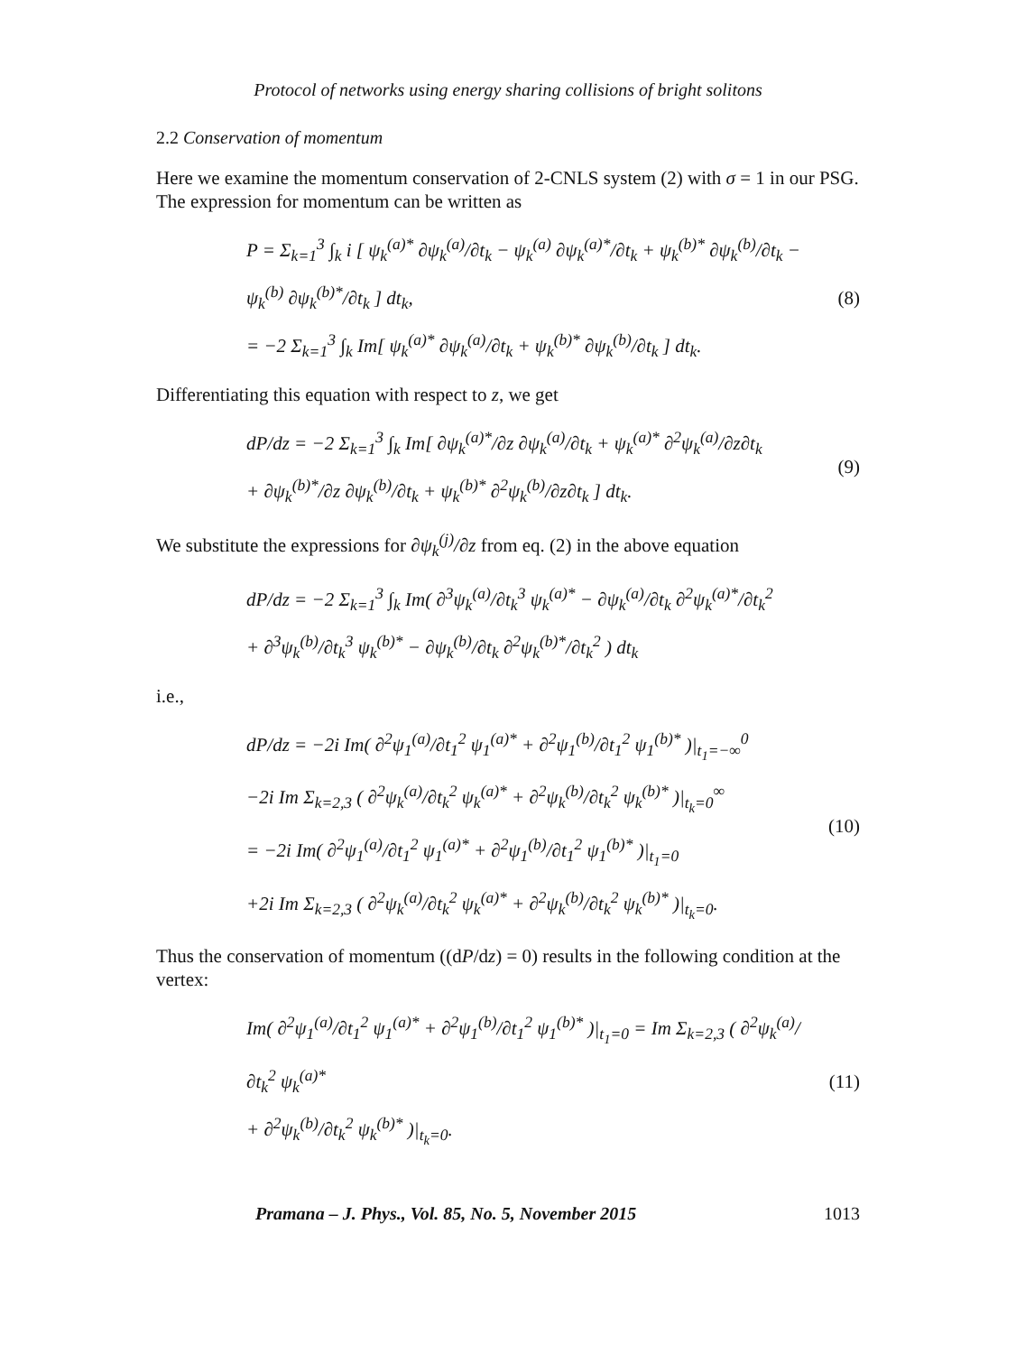Protocol of networks using energy sharing collisions of bright solitons
2.2 Conservation of momentum
Here we examine the momentum conservation of 2-CNLS system (2) with σ = 1 in our PSG. The expression for momentum can be written as
P = Σ<sub>k=1</sub><sup>3</sup> ∫<sub>k</sub> i [ ψ<sub>k</sub><sup>(a)*</sup> ∂ψ<sub>k</sub><sup>(a)</sup>/∂t<sub>k</sub> − ψ<sub>k</sub><sup>(a)</sup> ∂ψ<sub>k</sub><sup>(a)*</sup>/∂t<sub>k</sub> + ψ<sub>k</sub><sup>(b)*</sup> ∂ψ<sub>k</sub><sup>(b)</sup>/∂t<sub>k</sub> − ψ<sub>k</sub><sup>(b)</sup> ∂ψ<sub>k</sub><sup>(b)*</sup>/∂t<sub>k</sub> ] dt<sub>k</sub>,
= −2 Σ<sub>k=1</sub><sup>3</sup> ∫<sub>k</sub> Im[ ψ<sub>k</sub><sup>(a)*</sup> ∂ψ<sub>k</sub><sup>(a)</sup>/∂t<sub>k</sub> + ψ<sub>k</sub><sup>(b)*</sup> ∂ψ<sub>k</sub><sup>(b)</sup>/∂t<sub>k</sub> ] dt<sub>k</sub>.
(8)
Differentiating this equation with respect to z, we get
dP/dz = −2 Σ<sub>k=1</sub><sup>3</sup> ∫<sub>k</sub> Im[ ∂ψ<sub>k</sub><sup>(a)*</sup>/∂z ∂ψ<sub>k</sub><sup>(a)</sup>/∂t<sub>k</sub> + ψ<sub>k</sub><sup>(a)*</sup> ∂<sup>2</sup>ψ<sub>k</sub><sup>(a)</sup>/∂z∂t<sub>k</sub>
+ ∂ψ<sub>k</sub><sup>(b)*</sup>/∂z ∂ψ<sub>k</sub><sup>(b)</sup>/∂t<sub>k</sub> + ψ<sub>k</sub><sup>(b)*</sup> ∂<sup>2</sup>ψ<sub>k</sub><sup>(b)</sup>/∂z∂t<sub>k</sub> ] dt<sub>k</sub>.
(9)
We substitute the expressions for ∂ψ<sub>k</sub><sup>(j)</sup>/∂z from eq. (2) in the above equation
dP/dz = −2 Σ<sub>k=1</sub><sup>3</sup> ∫<sub>k</sub> Im( ∂<sup>3</sup>ψ<sub>k</sub><sup>(a)</sup>/∂t<sub>k</sub><sup>3</sup> ψ<sub>k</sub><sup>(a)*</sup> − ∂ψ<sub>k</sub><sup>(a)</sup>/∂t<sub>k</sub> ∂<sup>2</sup>ψ<sub>k</sub><sup>(a)*</sup>/∂t<sub>k</sub><sup>2</sup>
+ ∂<sup>3</sup>ψ<sub>k</sub><sup>(b)</sup>/∂t<sub>k</sub><sup>3</sup> ψ<sub>k</sub><sup>(b)*</sup> − ∂ψ<sub>k</sub><sup>(b)</sup>/∂t<sub>k</sub> ∂<sup>2</sup>ψ<sub>k</sub><sup>(b)*</sup>/∂t<sub>k</sub><sup>2</sup> ) dt<sub>k</sub>
i.e.,
dP/dz = −2i Im( ∂<sup>2</sup>ψ<sub>1</sub><sup>(a)</sup>/∂t<sub>1</sub><sup>2</sup> ψ<sub>1</sub><sup>(a)*</sup> + ∂<sup>2</sup>ψ<sub>1</sub><sup>(b)</sup>/∂t<sub>1</sub><sup>2</sup> ψ<sub>1</sub><sup>(b)*</sup> )|<sub>t<sub>1</sub>=−∞</sub><sup>0</sup>
−2i Im Σ<sub>k=2,3</sub> ( ∂<sup>2</sup>ψ<sub>k</sub><sup>(a)</sup>/∂t<sub>k</sub><sup>2</sup> ψ<sub>k</sub><sup>(a)*</sup> + ∂<sup>2</sup>ψ<sub>k</sub><sup>(b)</sup>/∂t<sub>k</sub><sup>2</sup> ψ<sub>k</sub><sup>(b)*</sup> )|<sub>t<sub>k</sub>=0</sub><sup>∞</sup>
= −2i Im( ∂<sup>2</sup>ψ<sub>1</sub><sup>(a)</sup>/∂t<sub>1</sub><sup>2</sup> ψ<sub>1</sub><sup>(a)*</sup> + ∂<sup>2</sup>ψ<sub>1</sub><sup>(b)</sup>/∂t<sub>1</sub><sup>2</sup> ψ<sub>1</sub><sup>(b)*</sup> )|<sub>t<sub>1</sub>=0</sub>
+2i Im Σ<sub>k=2,3</sub> ( ∂<sup>2</sup>ψ<sub>k</sub><sup>(a)</sup>/∂t<sub>k</sub><sup>2</sup> ψ<sub>k</sub><sup>(a)*</sup> + ∂<sup>2</sup>ψ<sub>k</sub><sup>(b)</sup>/∂t<sub>k</sub><sup>2</sup> ψ<sub>k</sub><sup>(b)*</sup> )|<sub>t<sub>k</sub>=0</sub>.
(10)
Thus the conservation of momentum ((dP/dz) = 0) results in the following condition at the vertex:
Im( ∂<sup>2</sup>ψ<sub>1</sub><sup>(a)</sup>/∂t<sub>1</sub><sup>2</sup> ψ<sub>1</sub><sup>(a)*</sup> + ∂<sup>2</sup>ψ<sub>1</sub><sup>(b)</sup>/∂t<sub>1</sub><sup>2</sup> ψ<sub>1</sub><sup>(b)*</sup> )|<sub>t<sub>1</sub>=0</sub> = Im Σ<sub>k=2,3</sub> ( ∂<sup>2</sup>ψ<sub>k</sub><sup>(a)</sup>/∂t<sub>k</sub><sup>2</sup> ψ<sub>k</sub><sup>(a)*</sup>
+ ∂<sup>2</sup>ψ<sub>k</sub><sup>(b)</sup>/∂t<sub>k</sub><sup>2</sup> ψ<sub>k</sub><sup>(b)*</sup> )|<sub>t<sub>k</sub>=0</sub>.
(11)
Pramana – J. Phys., Vol. 85, No. 5, November 2015 1013